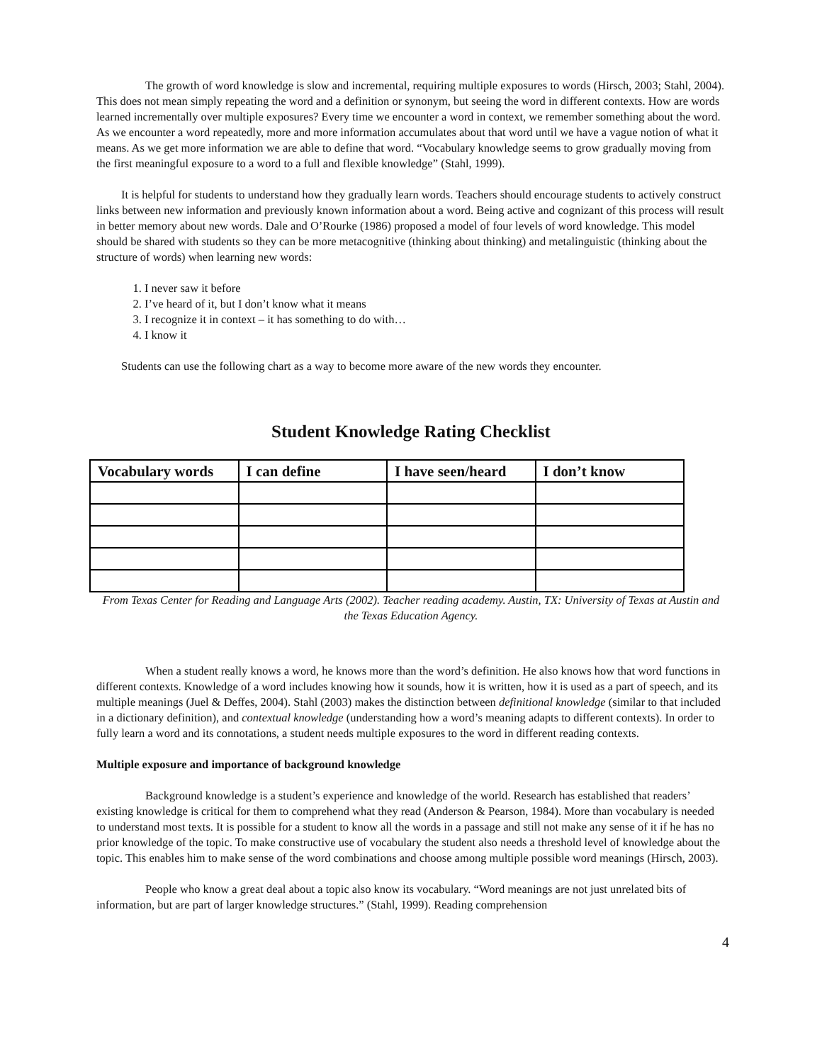The growth of word knowledge is slow and incremental, requiring multiple exposures to words (Hirsch, 2003; Stahl, 2004). This does not mean simply repeating the word and a definition or synonym, but seeing the word in different contexts. How are words learned incrementally over multiple exposures? Every time we encounter a word in context, we remember something about the word. As we encounter a word repeatedly, more and more information accumulates about that word until we have a vague notion of what it means. As we get more information we are able to define that word. “Vocabulary knowledge seems to grow gradually moving from the first meaningful exposure to a word to a full and flexible knowledge” (Stahl, 1999).
It is helpful for students to understand how they gradually learn words. Teachers should encourage students to actively construct links between new information and previously known information about a word. Being active and cognizant of this process will result in better memory about new words. Dale and O’Rourke (1986) proposed a model of four levels of word knowledge. This model should be shared with students so they can be more metacognitive (thinking about thinking) and metalinguistic (thinking about the structure of words) when learning new words:
1. I never saw it before
2. I’ve heard of it, but I don’t know what it means
3. I recognize it in context – it has something to do with…
4. I know it
Students can use the following chart as a way to become more aware of the new words they encounter.
Student Knowledge Rating Checklist
| Vocabulary words | I can define | I have seen/heard | I don’t know |
| --- | --- | --- | --- |
From Texas Center for Reading and Language Arts (2002). Teacher reading academy. Austin, TX: University of Texas at Austin and the Texas Education Agency.
When a student really knows a word, he knows more than the word’s definition. He also knows how that word functions in different contexts. Knowledge of a word includes knowing how it sounds, how it is written, how it is used as a part of speech, and its multiple meanings (Juel & Deffes, 2004). Stahl (2003) makes the distinction between definitional knowledge (similar to that included in a dictionary definition), and contextual knowledge (understanding how a word’s meaning adapts to different contexts). In order to fully learn a word and its connotations, a student needs multiple exposures to the word in different reading contexts.
Multiple exposure and importance of background knowledge
Background knowledge is a student’s experience and knowledge of the world. Research has established that readers’ existing knowledge is critical for them to comprehend what they read (Anderson & Pearson, 1984). More than vocabulary is needed to understand most texts. It is possible for a student to know all the words in a passage and still not make any sense of it if he has no prior knowledge of the topic. To make constructive use of vocabulary the student also needs a threshold level of knowledge about the topic. This enables him to make sense of the word combinations and choose among multiple possible word meanings (Hirsch, 2003).
People who know a great deal about a topic also know its vocabulary. “Word meanings are not just unrelated bits of information, but are part of larger knowledge structures.” (Stahl, 1999). Reading comprehension
4